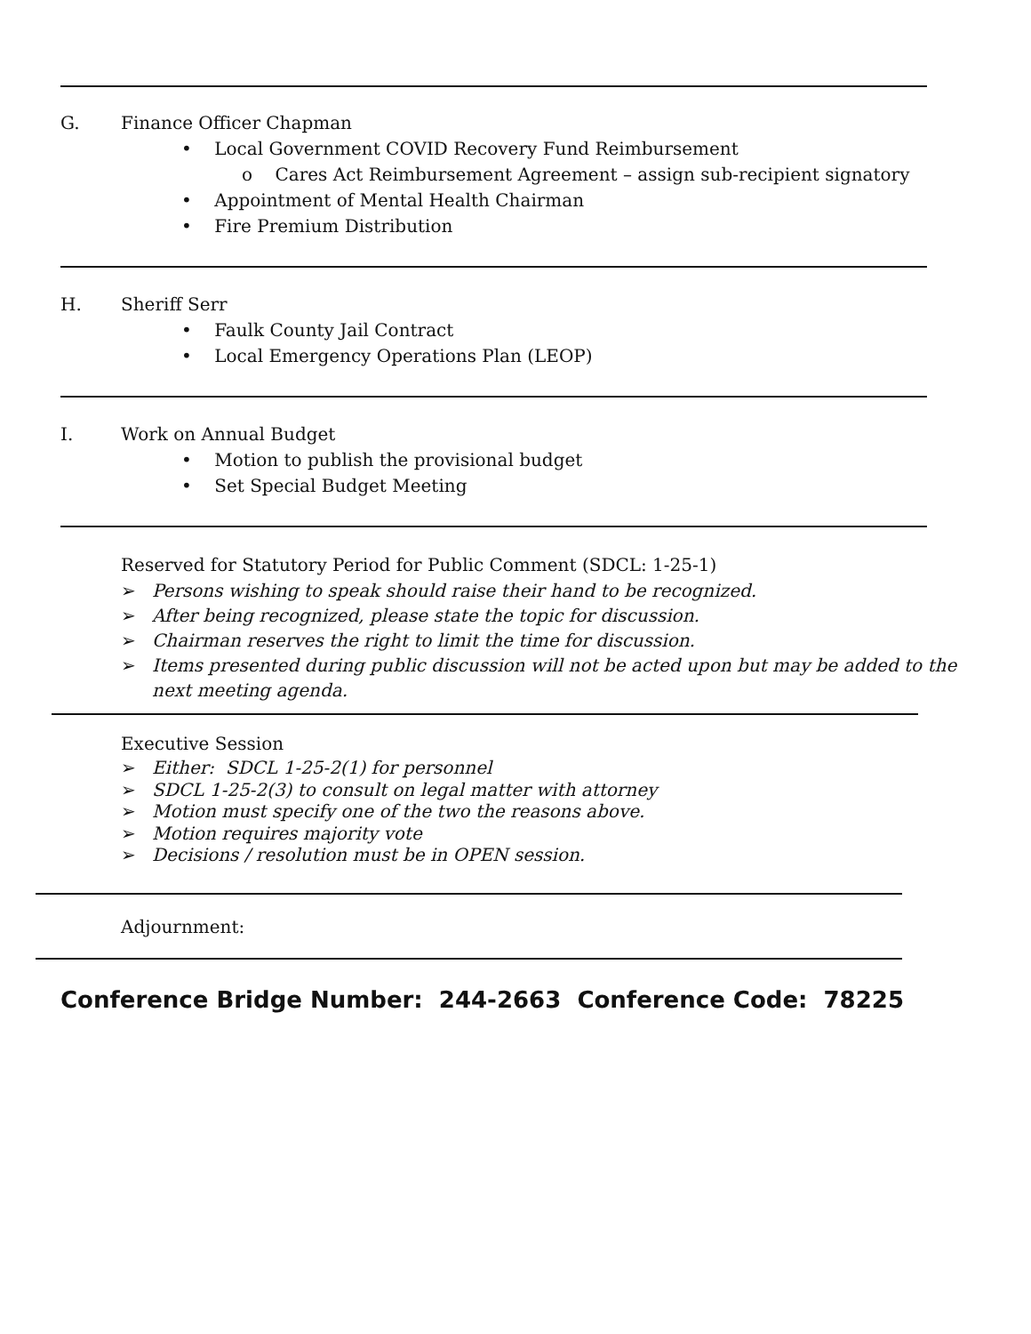G. Finance Officer Chapman
• Local Government COVID Recovery Fund Reimbursement
o Cares Act Reimbursement Agreement – assign sub-recipient signatory
• Appointment of Mental Health Chairman
• Fire Premium Distribution
H. Sheriff Serr
• Faulk County Jail Contract
• Local Emergency Operations Plan (LEOP)
I. Work on Annual Budget
• Motion to publish the provisional budget
• Set Special Budget Meeting
Reserved for Statutory Period for Public Comment (SDCL: 1-25-1)
➢ Persons wishing to speak should raise their hand to be recognized.
➢ After being recognized, please state the topic for discussion.
➢ Chairman reserves the right to limit the time for discussion.
➢ Items presented during public discussion will not be acted upon but may be added to the
next meeting agenda.
Executive Session
➢ Either: SDCL 1-25-2(1) for personnel
➢ SDCL 1-25-2(3) to consult on legal matter with attorney
➢ Motion must specify one of the two the reasons above.
➢ Motion requires majority vote
➢ Decisions / resolution must be in OPEN session.
Adjournment:
Conference Bridge Number: 244-2663 Conference Code: 78225